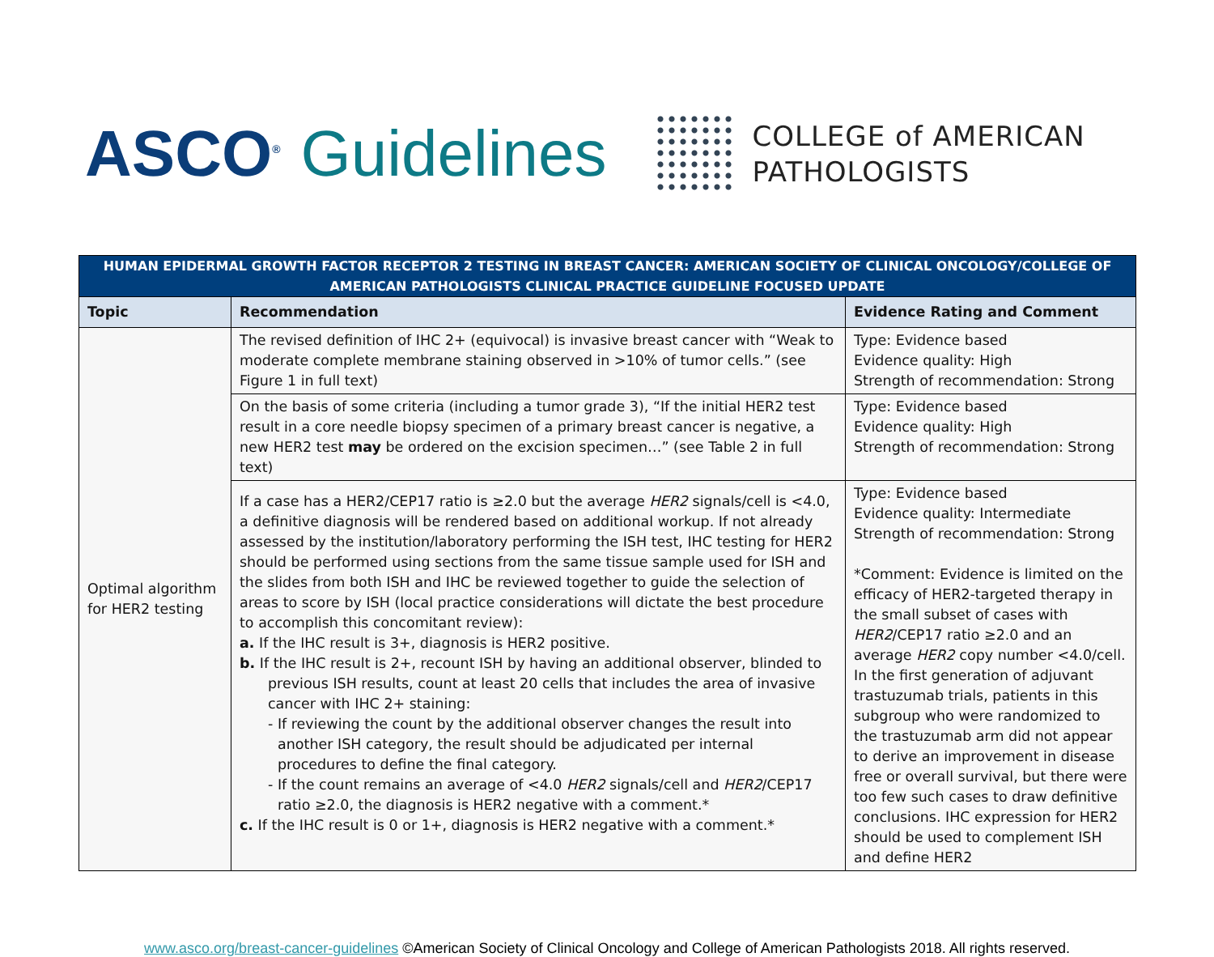ASCO<sup>®</sup> Guidelines
COLLEGE of AMERICAN
PATHOLOGISTS
| HUMAN EPIDERMAL GROWTH FACTOR RECEPTOR 2 TESTING IN BREAST CANCER: AMERICAN SOCIETY OF CLINICAL ONCOLOGY/COLLEGE OF AMERICAN PATHOLOGISTS CLINICAL PRACTICE GUIDELINE FOCUSED UPDATE | | |
| --- | --- | --- |
| Topic | Recommendation | Evidence Rating and Comment |
| Optimal algorithm for HER2 testing | The revised definition of IHC 2+ (equivocal) is invasive breast cancer with “Weak to moderate complete membrane staining observed in >10% of tumor cells.” (see Figure 1 in full text) | Type: Evidence based Evidence quality: High Strength of recommendation: Strong |
| | On the basis of some criteria (including a tumor grade 3), “If the initial HER2 test result in a core needle biopsy specimen of a primary breast cancer is negative, a new HER2 test may be ordered on the excision specimen…” (see Table 2 in full text) | Type: Evidence based Evidence quality: High Strength of recommendation: Strong |
| | If a case has a HER2/CEP17 ratio is ≥2.0 but the average HER2 signals/cell is <4.0, a definitive diagnosis will be rendered based on additional workup. If not already assessed by the institution/laboratory performing the ISH test, IHC testing for HER2 should be performed using sections from the same tissue sample used for ISH and the slides from both ISH and IHC be reviewed together to guide the selection of areas to score by ISH (local practice considerations will dictate the best procedure to accomplish this concomitant review): a. If the IHC result is 3+, diagnosis is HER2 positive. b. If the IHC result is 2+, recount ISH by having an additional observer, blinded to previous ISH results, count at least 20 cells that includes the area of invasive cancer with IHC 2+ staining: - If reviewing the count by the additional observer changes the result into another ISH category, the result should be adjudicated per internal procedures to define the final category. - If the count remains an average of <4.0 HER2 signals/cell and HER2 /CEP17 ratio ≥2.0, the diagnosis is HER2 negative with a comment.* c. If the IHC result is 0 or 1+, diagnosis is HER2 negative with a comment.* | Type: Evidence based Evidence quality: Intermediate Strength of recommendation: Strong *Comment: Evidence is limited on the efficacy of HER2-targeted therapy in the small subset of cases with HER2 /CEP17 ratio ≥2.0 and an average HER2 copy number <4.0/cell. In the first generation of adjuvant trastuzumab trials, patients in this subgroup who were randomized to the trastuzumab arm did not appear to derive an improvement in disease free or overall survival, but there were too few such cases to draw definitive conclusions. IHC expression for HER2 should be used to complement ISH and define HER2 |
www.asco.org/breast-cancer-guidelines ©American Society of Clinical Oncology and College of American Pathologists 2018. All rights reserved.